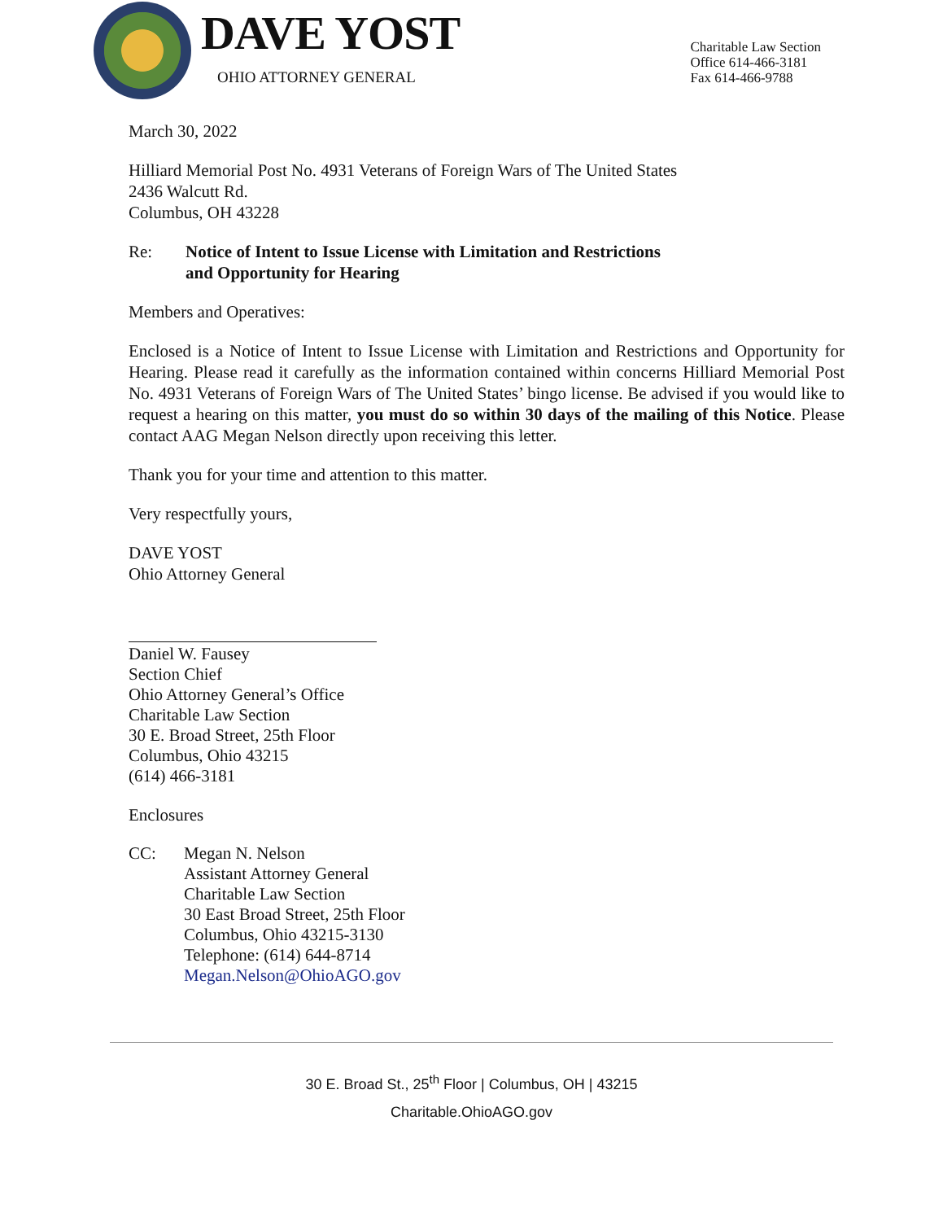DAVE YOST
OHIO ATTORNEY GENERAL
Charitable Law Section
Office 614-466-3181
Fax 614-466-9788
March 30, 2022
Hilliard Memorial Post No. 4931 Veterans of Foreign Wars of The United States
2436 Walcutt Rd.
Columbus, OH 43228
Re: Notice of Intent to Issue License with Limitation and Restrictions
and Opportunity for Hearing
Members and Operatives:
Enclosed is a Notice of Intent to Issue License with Limitation and Restrictions and Opportunity for Hearing. Please read it carefully as the information contained within concerns Hilliard Memorial Post No. 4931 Veterans of Foreign Wars of The United States’ bingo license. Be advised if you would like to request a hearing on this matter, you must do so within 30 days of the mailing of this Notice. Please contact AAG Megan Nelson directly upon receiving this letter.
Thank you for your time and attention to this matter.
Very respectfully yours,
DAVE YOST
Ohio Attorney General
Daniel W. Fausey
Section Chief
Ohio Attorney General’s Office
Charitable Law Section
30 E. Broad Street, 25th Floor
Columbus, Ohio 43215
(614) 466-3181
Enclosures
CC: Megan N. Nelson
Assistant Attorney General
Charitable Law Section
30 East Broad Street, 25th Floor
Columbus, Ohio 43215-3130
Telephone: (614) 644-8714
Megan.Nelson@OhioAGO.gov
30 E. Broad St., 25<sup>th</sup> Floor | Columbus, OH | 43215
Charitable.OhioAGO.gov